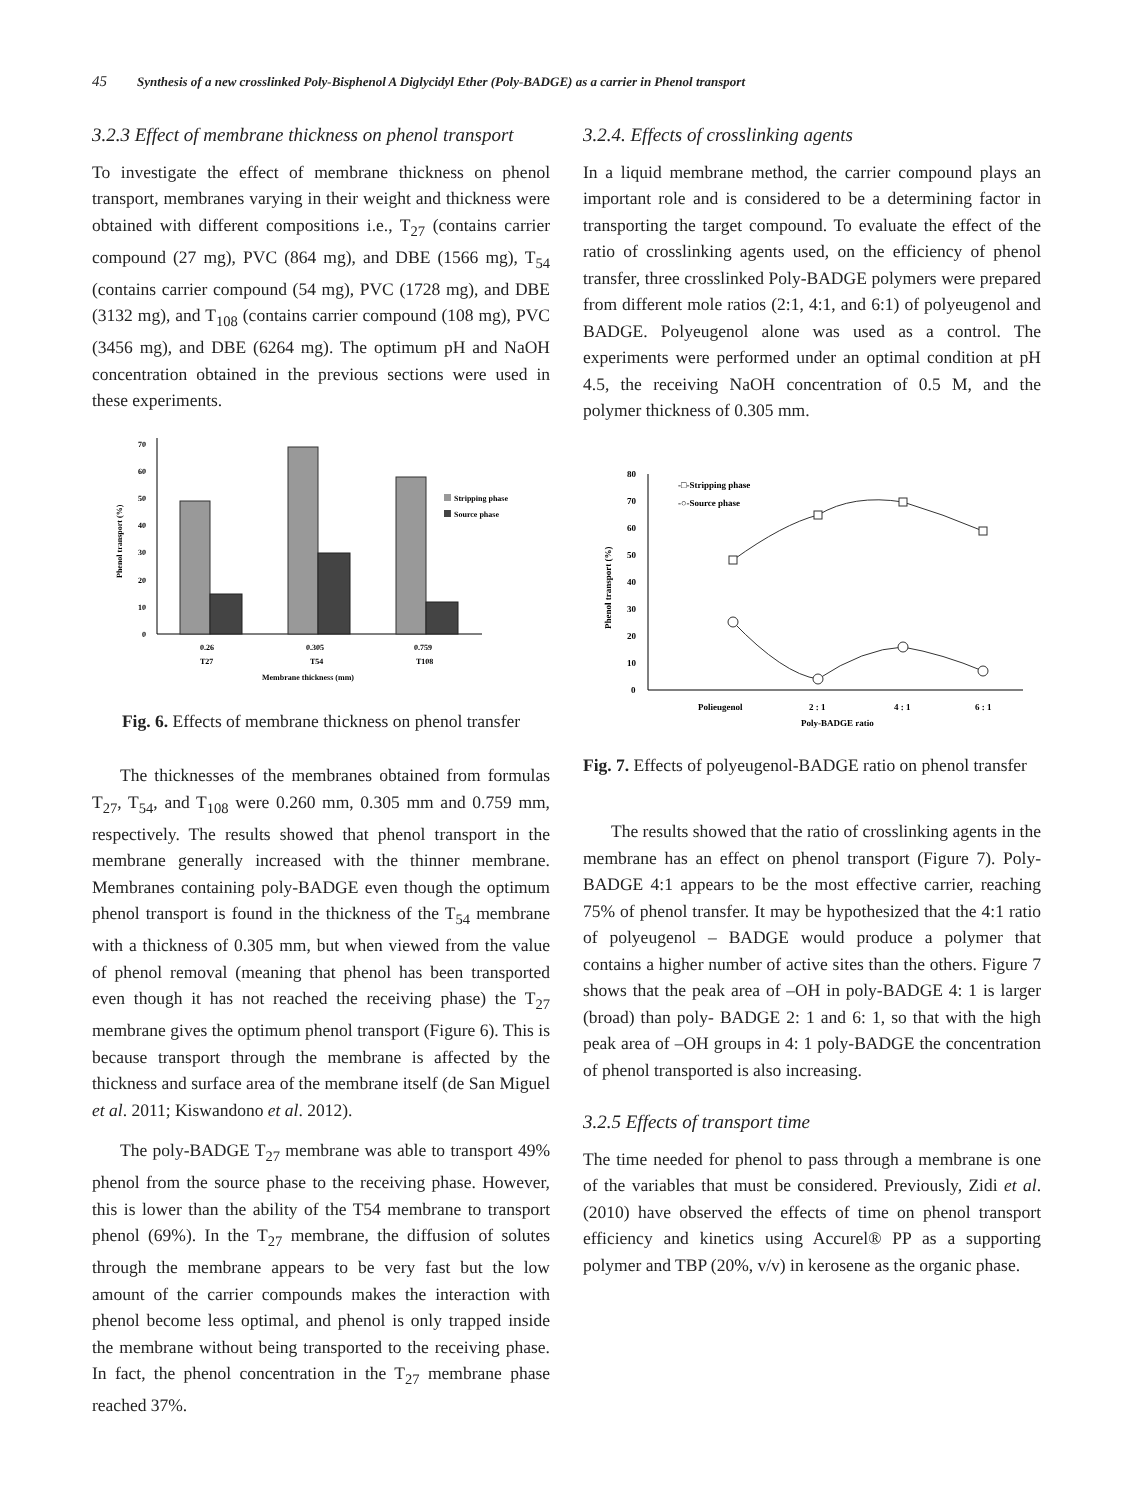45 Synthesis of a new crosslinked Poly-Bisphenol A Diglycidyl Ether (Poly-BADGE) as a carrier in Phenol transport
3.2.3 Effect of membrane thickness on phenol transport
To investigate the effect of membrane thickness on phenol transport, membranes varying in their weight and thickness were obtained with different compositions i.e., T<sub>27</sub> (contains carrier compound (27 mg), PVC (864 mg), and DBE (1566 mg), T<sub>54</sub> (contains carrier compound (54 mg), PVC (1728 mg), and DBE (3132 mg), and T<sub>108</sub> (contains carrier compound (108 mg), PVC (3456 mg), and DBE (6264 mg). The optimum pH and NaOH concentration obtained in the previous sections were used in these experiments.
0
10
20
30
40
50
60
70
Phenol transport (%)
Stripping phase
Source phase
0.26
T27
0.305
T54
0.759
T108
Membrane thickness (mm)
Fig. 6. Effects of membrane thickness on phenol transfer
The thicknesses of the membranes obtained from formulas T<sub>27</sub>, T<sub>54</sub>, and T<sub>108</sub> were 0.260 mm, 0.305 mm and 0.759 mm, respectively. The results showed that phenol transport in the membrane generally increased with the thinner membrane. Membranes containing poly-BADGE even though the optimum phenol transport is found in the thickness of the T<sub>54</sub> membrane with a thickness of 0.305 mm, but when viewed from the value of phenol removal (meaning that phenol has been transported even though it has not reached the receiving phase) the T<sub>27</sub> membrane gives the optimum phenol transport (Figure 6). This is because transport through the membrane is affected by the thickness and surface area of the membrane itself (de San Miguel et al. 2011; Kiswandono et al. 2012).
The poly-BADGE T<sub>27</sub> membrane was able to transport 49% phenol from the source phase to the receiving phase. However, this is lower than the ability of the T54 membrane to transport phenol (69%). In the T<sub>27</sub> membrane, the diffusion of solutes through the membrane appears to be very fast but the low amount of the carrier compounds makes the interaction with phenol become less optimal, and phenol is only trapped inside the membrane without being transported to the receiving phase. In fact, the phenol concentration in the T<sub>27</sub> membrane phase reached 37%.
3.2.4. Effects of crosslinking agents
In a liquid membrane method, the carrier compound plays an important role and is considered to be a determining factor in transporting the target compound. To evaluate the effect of the ratio of crosslinking agents used, on the efficiency of phenol transfer, three crosslinked Poly-BADGE polymers were prepared from different mole ratios (2:1, 4:1, and 6:1) of polyeugenol and BADGE. Polyeugenol alone was used as a control. The experiments were performed under an optimal condition at pH 4.5, the receiving NaOH concentration of 0.5 M, and the polymer thickness of 0.305 mm.
0
10
20
30
40
50
60
70
80
Phenol transport (%)
-□-Stripping phase
-○-Source phase
Polieugenol
2 : 1
4 : 1
6 : 1
Poly-BADGE ratio
Fig. 7. Effects of polyeugenol-BADGE ratio on phenol transfer
The results showed that the ratio of crosslinking agents in the membrane has an effect on phenol transport (Figure 7). Poly-BADGE 4:1 appears to be the most effective carrier, reaching 75% of phenol transfer. It may be hypothesized that the 4:1 ratio of polyeugenol – BADGE would produce a polymer that contains a higher number of active sites than the others. Figure 7 shows that the peak area of –OH in poly-BADGE 4: 1 is larger (broad) than poly- BADGE 2: 1 and 6: 1, so that with the high peak area of –OH groups in 4: 1 poly-BADGE the concentration of phenol transported is also increasing.
3.2.5 Effects of transport time
The time needed for phenol to pass through a membrane is one of the variables that must be considered. Previously, Zidi et al. (2010) have observed the effects of time on phenol transport efficiency and kinetics using Accurel® PP as a supporting polymer and TBP (20%, v/v) in kerosene as the organic phase.